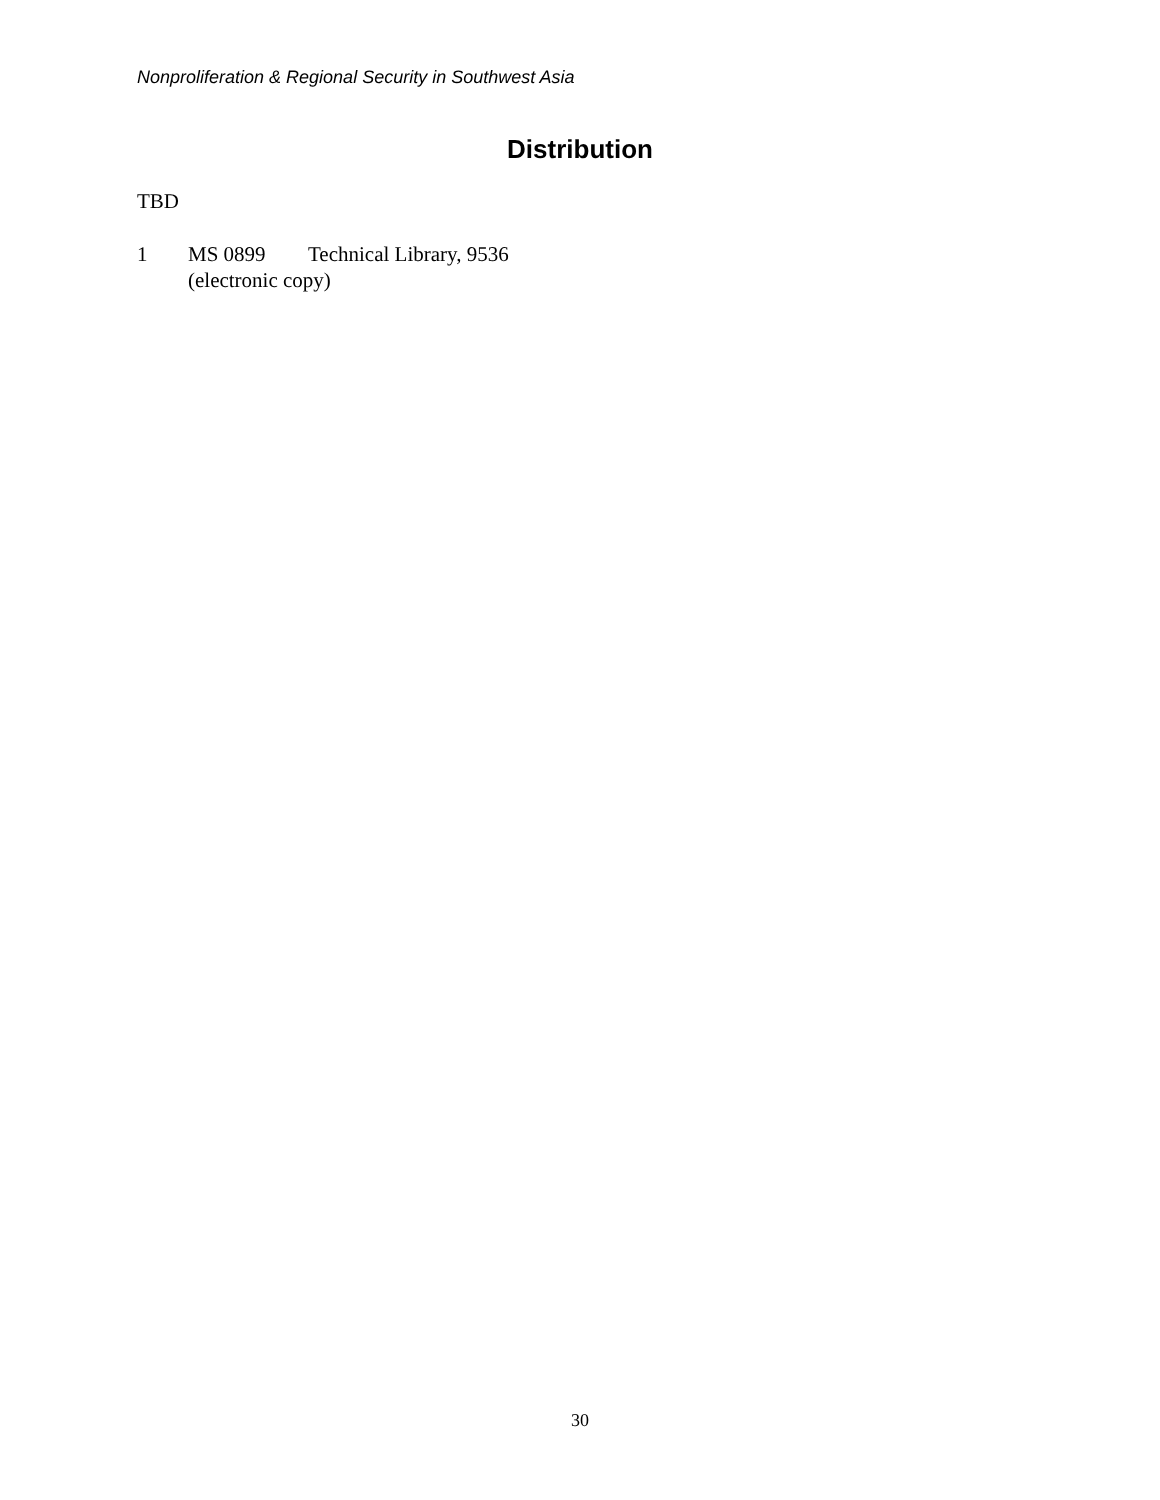Nonproliferation & Regional Security in Southwest Asia
Distribution
TBD
1 MS 0899 Technical Library, 9536
(electronic copy)
30